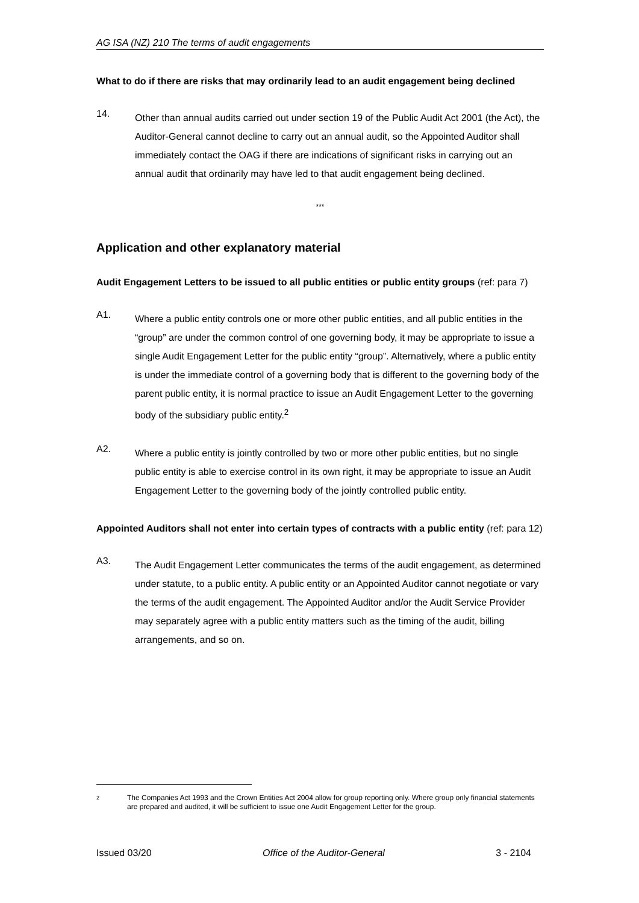AG ISA (NZ) 210 The terms of audit engagements
What to do if there are risks that may ordinarily lead to an audit engagement being declined
14.
Other than annual audits carried out under section 19 of the Public Audit Act 2001 (the Act), the Auditor-General cannot decline to carry out an annual audit, so the Appointed Auditor shall immediately contact the OAG if there are indications of significant risks in carrying out an annual audit that ordinarily may have led to that audit engagement being declined.
***
Application and other explanatory material
Audit Engagement Letters to be issued to all public entities or public entity groups (ref: para 7)
A1.
Where a public entity controls one or more other public entities, and all public entities in the “group” are under the common control of one governing body, it may be appropriate to issue a single Audit Engagement Letter for the public entity “group”. Alternatively, where a public entity is under the immediate control of a governing body that is different to the governing body of the parent public entity, it is normal practice to issue an Audit Engagement Letter to the governing body of the subsidiary public entity.<sup>2</sup>
A2.
Where a public entity is jointly controlled by two or more other public entities, but no single public entity is able to exercise control in its own right, it may be appropriate to issue an Audit Engagement Letter to the governing body of the jointly controlled public entity.
Appointed Auditors shall not enter into certain types of contracts with a public entity (ref: para 12)
A3.
The Audit Engagement Letter communicates the terms of the audit engagement, as determined under statute, to a public entity. A public entity or an Appointed Auditor cannot negotiate or vary the terms of the audit engagement. The Appointed Auditor and/or the Audit Service Provider may separately agree with a public entity matters such as the timing of the audit, billing arrangements, and so on.
2 The Companies Act 1993 and the Crown Entities Act 2004 allow for group reporting only. Where group only financial statements are prepared and audited, it will be sufficient to issue one Audit Engagement Letter for the group.
Issued 03/20 Office of the Auditor-General 3 - 2104